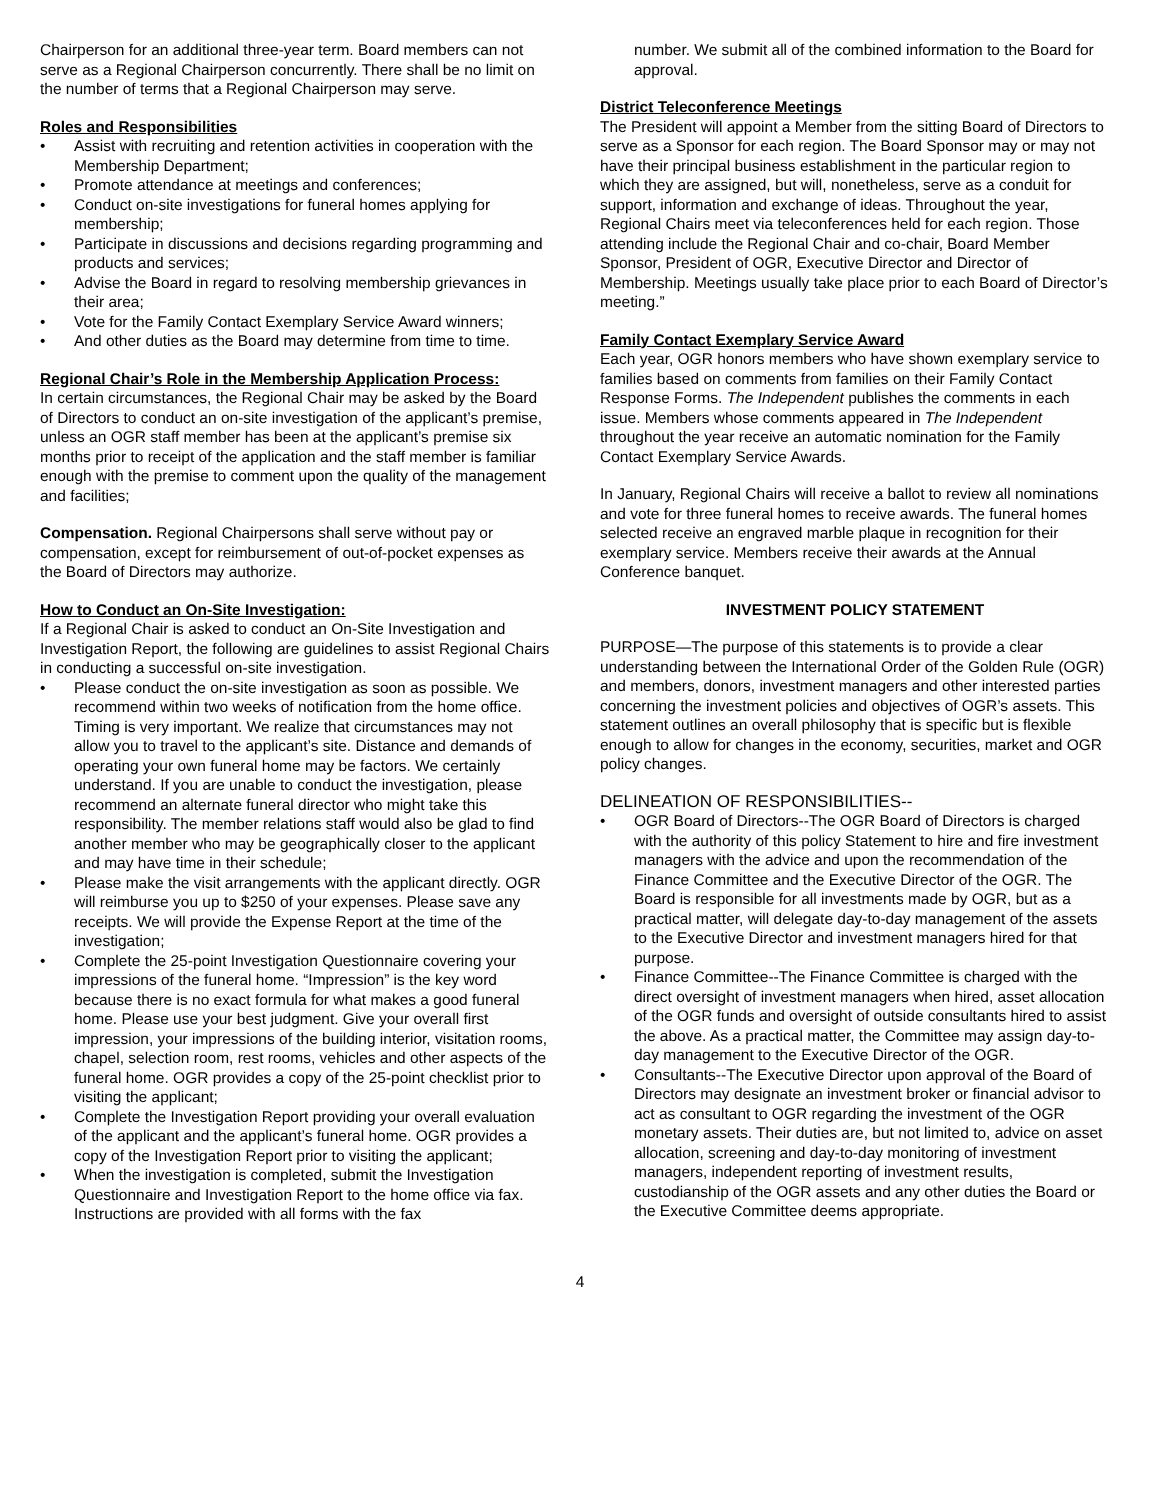Chairperson for an additional three-year term. Board members can not serve as a Regional Chairperson concurrently. There shall be no limit on the number of terms that a Regional Chairperson may serve.
Roles and Responsibilities
• Assist with recruiting and retention activities in cooperation with the Membership Department;
• Promote attendance at meetings and conferences;
• Conduct on-site investigations for funeral homes applying for membership;
• Participate in discussions and decisions regarding programming and products and services;
• Advise the Board in regard to resolving membership grievances in their area;
• Vote for the Family Contact Exemplary Service Award winners;
• And other duties as the Board may determine from time to time.
Regional Chair’s Role in the Membership Application Process:
In certain circumstances, the Regional Chair may be asked by the Board of Directors to conduct an on-site investigation of the applicant’s premise, unless an OGR staff member has been at the applicant’s premise six months prior to receipt of the application and the staff member is familiar enough with the premise to comment upon the quality of the management and facilities;
Compensation. Regional Chairpersons shall serve without pay or compensation, except for reimbursement of out-of-pocket expenses as the Board of Directors may authorize.
How to Conduct an On-Site Investigation:
If a Regional Chair is asked to conduct an On-Site Investigation and Investigation Report, the following are guidelines to assist Regional Chairs in conducting a successful on-site investigation.
• Please conduct the on-site investigation as soon as possible. We recommend within two weeks of notification from the home office. Timing is very important. We realize that circumstances may not allow you to travel to the applicant’s site. Distance and demands of operating your own funeral home may be factors. We certainly understand. If you are unable to conduct the investigation, please recommend an alternate funeral director who might take this responsibility. The member relations staff would also be glad to find another member who may be geographically closer to the applicant and may have time in their schedule;
• Please make the visit arrangements with the applicant directly. OGR will reimburse you up to $250 of your expenses. Please save any receipts. We will provide the Expense Report at the time of the investigation;
• Complete the 25-point Investigation Questionnaire covering your impressions of the funeral home. “Impression” is the key word because there is no exact formula for what makes a good funeral home. Please use your best judgment. Give your overall first impression, your impressions of the building interior, visitation rooms, chapel, selection room, rest rooms, vehicles and other aspects of the funeral home. OGR provides a copy of the 25-point checklist prior to visiting the applicant;
• Complete the Investigation Report providing your overall evaluation of the applicant and the applicant’s funeral home. OGR provides a copy of the Investigation Report prior to visiting the applicant;
• When the investigation is completed, submit the Investigation Questionnaire and Investigation Report to the home office via fax. Instructions are provided with all forms with the fax
number. We submit all of the combined information to the Board for approval.
District Teleconference Meetings
The President will appoint a Member from the sitting Board of Directors to serve as a Sponsor for each region. The Board Sponsor may or may not have their principal business establishment in the particular region to which they are assigned, but will, nonetheless, serve as a conduit for support, information and exchange of ideas. Throughout the year, Regional Chairs meet via teleconferences held for each region. Those attending include the Regional Chair and co-chair, Board Member Sponsor, President of OGR, Executive Director and Director of Membership. Meetings usually take place prior to each Board of Director’s meeting.”
Family Contact Exemplary Service Award
Each year, OGR honors members who have shown exemplary service to families based on comments from families on their Family Contact Response Forms. The Independent publishes the comments in each issue. Members whose comments appeared in The Independent throughout the year receive an automatic nomination for the Family Contact Exemplary Service Awards.
In January, Regional Chairs will receive a ballot to review all nominations and vote for three funeral homes to receive awards. The funeral homes selected receive an engraved marble plaque in recognition for their exemplary service. Members receive their awards at the Annual Conference banquet.
INVESTMENT POLICY STATEMENT
PURPOSE—The purpose of this statements is to provide a clear understanding between the International Order of the Golden Rule (OGR) and members, donors, investment managers and other interested parties concerning the investment policies and objectives of OGR’s assets. This statement outlines an overall philosophy that is specific but is flexible enough to allow for changes in the economy, securities, market and OGR policy changes.
DELINEATION OF RESPONSIBILITIES--
• OGR Board of Directors--The OGR Board of Directors is charged with the authority of this policy Statement to hire and fire investment managers with the advice and upon the recommendation of the Finance Committee and the Executive Director of the OGR. The Board is responsible for all investments made by OGR, but as a practical matter, will delegate day-to-day management of the assets to the Executive Director and investment managers hired for that purpose.
• Finance Committee--The Finance Committee is charged with the direct oversight of investment managers when hired, asset allocation of the OGR funds and oversight of outside consultants hired to assist the above. As a practical matter, the Committee may assign day-to-day management to the Executive Director of the OGR.
• Consultants--The Executive Director upon approval of the Board of Directors may designate an investment broker or financial advisor to act as consultant to OGR regarding the investment of the OGR monetary assets. Their duties are, but not limited to, advice on asset allocation, screening and day-to-day monitoring of investment managers, independent reporting of investment results, custodianship of the OGR assets and any other duties the Board or the Executive Committee deems appropriate.
4